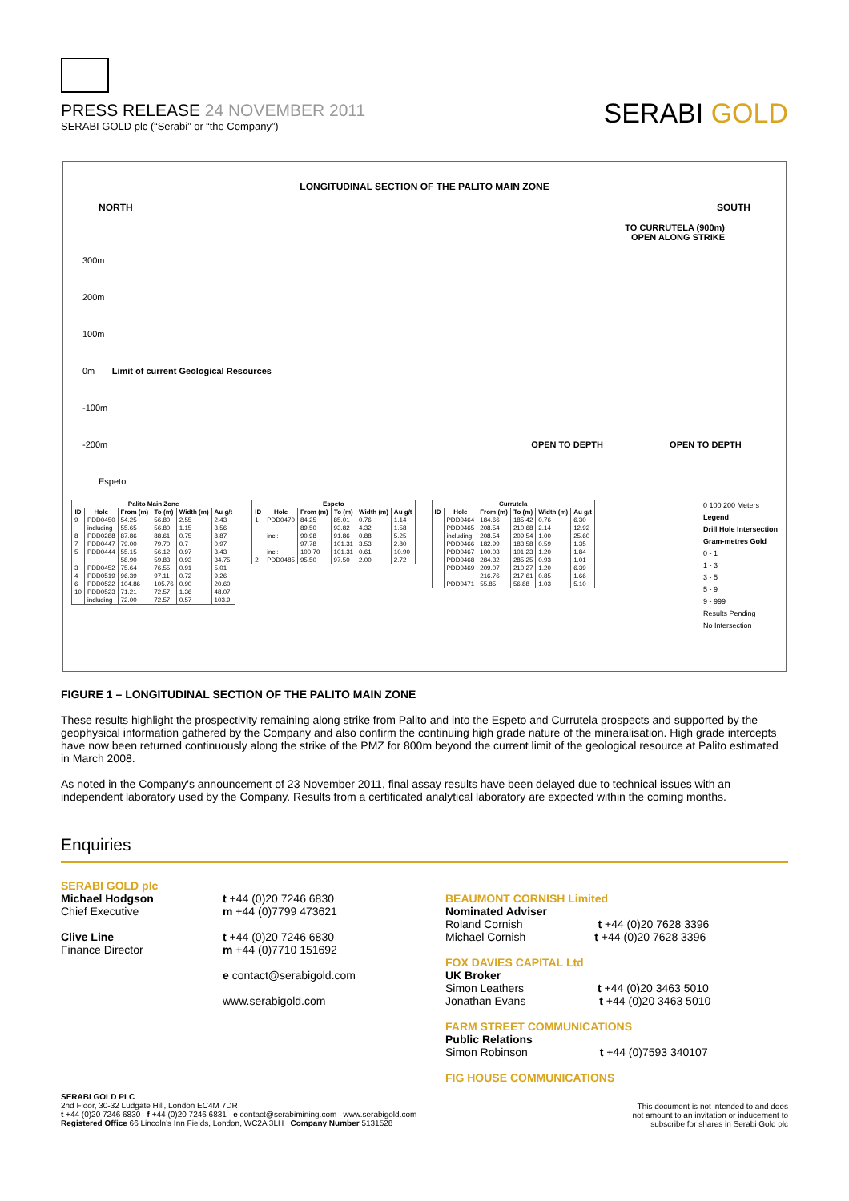PRESS RELEASE 24 NOVEMBER 2011
SERABI GOLD plc (“Serabi” or “the Company”)
SERABI GOLD
LONGITUDINAL SECTION OF THE PALITO MAIN ZONE
NORTH SOUTH
TO CURRUTELA (900m)
OPEN ALONG STRIKE
300m
200m
100m
0m Limit of current Geological Resources
-100m
-200m OPEN TO DEPTH OPEN TO DEPTH Espeto
| Palito Main Zone | | | | | |
| --- | --- | --- | --- | --- | --- |
| ID | Hole | From (m) | To (m) | Width (m) | Au g/t |
| 9 | PDD0450 | 54.25 | 56.80 | 2.55 | 2.43 |
| | including | 55.65 | 56.80 | 1.15 | 3.56 |
| 8 | PDD0288 | 87.86 | 88.61 | 0.75 | 8.87 |
| 7 | PDD0447 | 79.00 | 79.70 | 0.7 | 0.97 |
| 5 | PDD0444 | 55.15 | 56.12 | 0.97 | 3.43 |
| | | 58.90 | 59.83 | 0.93 | 34.75 |
| 3 | PDD0452 | 75.64 | 76.55 | 0.91 | 5.01 |
| 4 | PDD0519 | 96.39 | 97.11 | 0.72 | 9.26 |
| 6 | PDD0522 | 104.86 | 105.76 | 0.90 | 20.60 |
| 10 | PDD0523 | 71.21 | 72.57 | 1.36 | 48.07 |
| | including | 72.00 | 72.57 | 0.57 | 103.9 |
| Espeto | | | | | |
| --- | --- | --- | --- | --- | --- |
| ID | Hole | From (m) | To (m) | Width (m) | Au g/t |
| 1 | PDD0470 | 84.25 | 85.01 | 0.76 | 1.14 |
| | | 89.50 | 93.82 | 4.32 | 1.58 |
| | incl: | 90.98 | 91.86 | 0.88 | 5.25 |
| | | 97.78 | 101.31 | 3.53 | 2.80 |
| | incl: | 100.70 | 101.31 | 0.61 | 10.90 |
| 2 | PDD0485 | 95.50 | 97.50 | 2.00 | 2.72 |
| Currutela | | | | | |
| --- | --- | --- | --- | --- | --- |
| ID | Hole | From (m) | To (m) | Width (m) | Au g/t |
| | PDD0464 | 184.66 | 185.42 | 0.76 | 6.30 |
| | PDD0465 | 208.54 | 210.68 | 2.14 | 12.92 |
| | including | 208.54 | 209.54 | 1.00 | 25.60 |
| | PDD0466 | 182.99 | 183.58 | 0.59 | 1.35 |
| | PDD0467 | 100.03 | 101.23 | 1.20 | 1.84 |
| | PDD0468 | 284.32 | 285.25 | 0.93 | 1.01 |
| | PDD0469 | 209.07 | 210.27 | 1.20 | 6.39 |
| | | 216.76 | 217.61 | 0.85 | 1.66 |
| | PDD0471 | 55.85 | 56.88 | 1.03 | 5.10 |
0 100 200 Meters
Legend
Drill Hole Intersection
Gram-metres Gold
0 - 1
1 - 3
3 - 5
5 - 9
9 - 999
Results Pending
No Intersection
FIGURE 1 – LONGITUDINAL SECTION OF THE PALITO MAIN ZONE
These results highlight the prospectivity remaining along strike from Palito and into the Espeto and Currutela prospects and supported by the geophysical information gathered by the Company and also confirm the continuing high grade nature of the mineralisation. High grade intercepts have now been returned continuously along the strike of the PMZ for 800m beyond the current limit of the geological resource at Palito estimated in March 2008.
As noted in the Company's announcement of 23 November 2011, final assay results have been delayed due to technical issues with an independent laboratory used by the Company. Results from a certificated analytical laboratory are expected within the coming months.
Enquiries
SERABI GOLD plc
Michael Hodgson
Chief Executive
Clive Line
Finance Director
t +44 (0)20 7246 6830
m +44 (0)7799 473621
t +44 (0)20 7246 6830
m +44 (0)7710 151692
e contact@serabigold.com
www.serabigold.com
BEAUMONT CORNISH Limited
Nominated Adviser
Roland Cornish t +44 (0)20 7628 3396
Michael Cornish t +44 (0)20 7628 3396
FOX DAVIES CAPITAL Ltd
UK Broker
Simon Leathers t +44 (0)20 3463 5010
Jonathan Evans t +44 (0)20 3463 5010
FARM STREET COMMUNICATIONS
Public Relations
Simon Robinson t +44 (0)7593 340107
FIG HOUSE COMMUNICATIONS
SERABI GOLD PLC
2nd Floor, 30-32 Ludgate Hill, London EC4M 7DR
t +44 (0)20 7246 6830 f +44 (0)20 7246 6831 e contact@serabimining.com www.serabigold.com
Registered Office 66 Lincoln's Inn Fields, London, WC2A 3LH Company Number 5131528
This document is not intended to and does
not amount to an invitation or inducement to
subscribe for shares in Serabi Gold plc